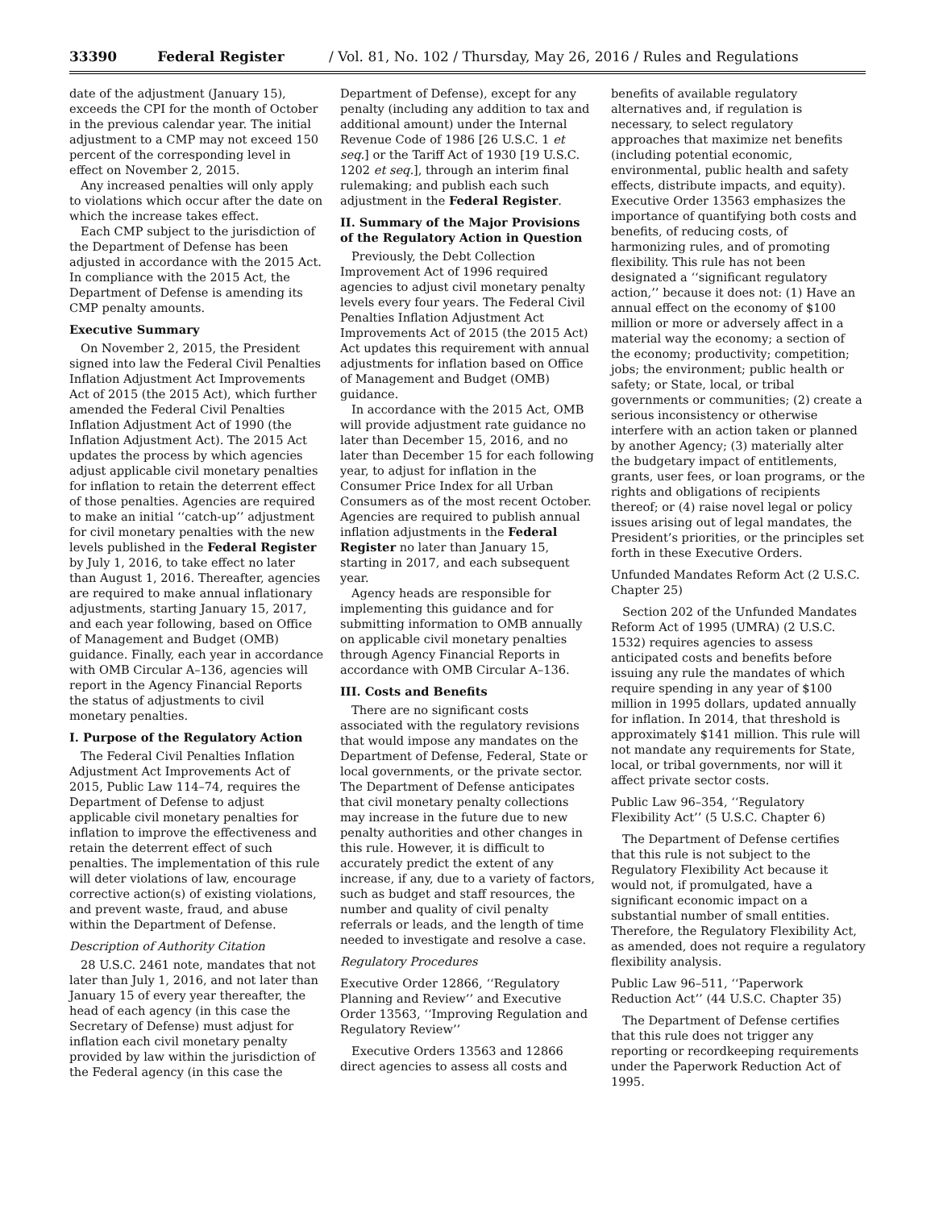33390 Federal Register / Vol. 81, No. 102 / Thursday, May 26, 2016 / Rules and Regulations
date of the adjustment (January 15), exceeds the CPI for the month of October in the previous calendar year. The initial adjustment to a CMP may not exceed 150 percent of the corresponding level in effect on November 2, 2015.
Any increased penalties will only apply to violations which occur after the date on which the increase takes effect.
Each CMP subject to the jurisdiction of the Department of Defense has been adjusted in accordance with the 2015 Act. In compliance with the 2015 Act, the Department of Defense is amending its CMP penalty amounts.
Executive Summary
On November 2, 2015, the President signed into law the Federal Civil Penalties Inflation Adjustment Act Improvements Act of 2015 (the 2015 Act), which further amended the Federal Civil Penalties Inflation Adjustment Act of 1990 (the Inflation Adjustment Act). The 2015 Act updates the process by which agencies adjust applicable civil monetary penalties for inflation to retain the deterrent effect of those penalties. Agencies are required to make an initial ‘‘catch-up’’ adjustment for civil monetary penalties with the new levels published in the Federal Register by July 1, 2016, to take effect no later than August 1, 2016. Thereafter, agencies are required to make annual inflationary adjustments, starting January 15, 2017, and each year following, based on Office of Management and Budget (OMB) guidance. Finally, each year in accordance with OMB Circular A–136, agencies will report in the Agency Financial Reports the status of adjustments to civil monetary penalties.
I. Purpose of the Regulatory Action
The Federal Civil Penalties Inflation Adjustment Act Improvements Act of 2015, Public Law 114–74, requires the Department of Defense to adjust applicable civil monetary penalties for inflation to improve the effectiveness and retain the deterrent effect of such penalties. The implementation of this rule will deter violations of law, encourage corrective action(s) of existing violations, and prevent waste, fraud, and abuse within the Department of Defense.
Description of Authority Citation
28 U.S.C. 2461 note, mandates that not later than July 1, 2016, and not later than January 15 of every year thereafter, the head of each agency (in this case the Secretary of Defense) must adjust for inflation each civil monetary penalty provided by law within the jurisdiction of the Federal agency (in this case the
Department of Defense), except for any penalty (including any addition to tax and additional amount) under the Internal Revenue Code of 1986 [26 U.S.C. 1 et seq.] or the Tariff Act of 1930 [19 U.S.C. 1202 et seq.], through an interim final rulemaking; and publish each such adjustment in the Federal Register.
II. Summary of the Major Provisions of the Regulatory Action in Question
Previously, the Debt Collection Improvement Act of 1996 required agencies to adjust civil monetary penalty levels every four years. The Federal Civil Penalties Inflation Adjustment Act Improvements Act of 2015 (the 2015 Act) Act updates this requirement with annual adjustments for inflation based on Office of Management and Budget (OMB) guidance.
In accordance with the 2015 Act, OMB will provide adjustment rate guidance no later than December 15, 2016, and no later than December 15 for each following year, to adjust for inflation in the Consumer Price Index for all Urban Consumers as of the most recent October. Agencies are required to publish annual inflation adjustments in the Federal Register no later than January 15, starting in 2017, and each subsequent year.
Agency heads are responsible for implementing this guidance and for submitting information to OMB annually on applicable civil monetary penalties through Agency Financial Reports in accordance with OMB Circular A–136.
III. Costs and Benefits
There are no significant costs associated with the regulatory revisions that would impose any mandates on the Department of Defense, Federal, State or local governments, or the private sector. The Department of Defense anticipates that civil monetary penalty collections may increase in the future due to new penalty authorities and other changes in this rule. However, it is difficult to accurately predict the extent of any increase, if any, due to a variety of factors, such as budget and staff resources, the number and quality of civil penalty referrals or leads, and the length of time needed to investigate and resolve a case.
Regulatory Procedures
Executive Order 12866, ‘‘Regulatory Planning and Review’’ and Executive Order 13563, ‘‘Improving Regulation and Regulatory Review’’
Executive Orders 13563 and 12866 direct agencies to assess all costs and
benefits of available regulatory alternatives and, if regulation is necessary, to select regulatory approaches that maximize net benefits (including potential economic, environmental, public health and safety effects, distribute impacts, and equity). Executive Order 13563 emphasizes the importance of quantifying both costs and benefits, of reducing costs, of harmonizing rules, and of promoting flexibility. This rule has not been designated a ‘‘significant regulatory action,’’ because it does not: (1) Have an annual effect on the economy of $100 million or more or adversely affect in a material way the economy; a section of the economy; productivity; competition; jobs; the environment; public health or safety; or State, local, or tribal governments or communities; (2) create a serious inconsistency or otherwise interfere with an action taken or planned by another Agency; (3) materially alter the budgetary impact of entitlements, grants, user fees, or loan programs, or the rights and obligations of recipients thereof; or (4) raise novel legal or policy issues arising out of legal mandates, the President’s priorities, or the principles set forth in these Executive Orders.
Unfunded Mandates Reform Act (2 U.S.C. Chapter 25)
Section 202 of the Unfunded Mandates Reform Act of 1995 (UMRA) (2 U.S.C. 1532) requires agencies to assess anticipated costs and benefits before issuing any rule the mandates of which require spending in any year of $100 million in 1995 dollars, updated annually for inflation. In 2014, that threshold is approximately $141 million. This rule will not mandate any requirements for State, local, or tribal governments, nor will it affect private sector costs.
Public Law 96–354, ‘‘Regulatory Flexibility Act’’ (5 U.S.C. Chapter 6)
The Department of Defense certifies that this rule is not subject to the Regulatory Flexibility Act because it would not, if promulgated, have a significant economic impact on a substantial number of small entities. Therefore, the Regulatory Flexibility Act, as amended, does not require a regulatory flexibility analysis.
Public Law 96–511, ‘‘Paperwork Reduction Act’’ (44 U.S.C. Chapter 35)
The Department of Defense certifies that this rule does not trigger any reporting or recordkeeping requirements under the Paperwork Reduction Act of 1995.